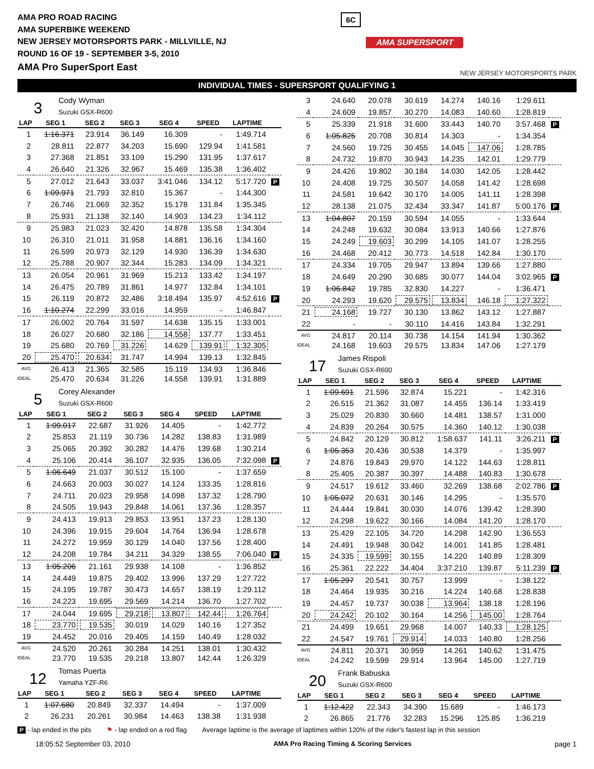AMA PRO ROAD RACING
AMA SUPERBIKE WEEKEND
NEW JERSEY MOTORSPORTS PARK - MILLVILLE, NJ
ROUND 16 OF 19 - SEPTEMBER 3-5, 2010
AMA Pro SuperSport East
6C
AMA SUPERSPORT
NEW JERSEY MOTORSPORTS PARK
INDIVIDUAL TIMES - SUPERSPORT QUALIFYING 1
3
Cody Wyman
Suzuki GSX-R600
| LAP | SEG 1 | SEG 2 | SEG 3 | SEG 4 | SPEED | LAPTIME | |
| --- | --- | --- | --- | --- | --- | --- | --- |
| 1 | 1:16.371 | 23.914 | 36.149 | 16.309 | - | 1:49.714 | |
| 2 | 28.811 | 22.877 | 34.203 | 15.690 | 129.94 | 1:41.581 | |
| 3 | 27.368 | 21.851 | 33.109 | 15.290 | 131.95 | 1:37.617 | |
| 4 | 26.640 | 21.326 | 32.967 | 15.469 | 135.38 | 1:36.402 | |
| 5 | 27.012 | 21.643 | 33.037 | 3:41.046 | 134.12 | 5:17.720 | P |
| 6 | 1:09.971 | 21.793 | 32.810 | 15.367 | - | 1:44.300 | |
| 7 | 26.746 | 21.069 | 32.352 | 15.178 | 131.84 | 1:35.345 | |
| 8 | 25.931 | 21.138 | 32.140 | 14.903 | 134.23 | 1:34.112 | |
| 9 | 25.983 | 21.023 | 32.420 | 14.878 | 135.58 | 1:34.304 | |
| 10 | 26.310 | 21.011 | 31.958 | 14.881 | 136.16 | 1:34.160 | |
| 11 | 26.599 | 20.973 | 32.129 | 14.930 | 136.39 | 1:34.630 | |
| 12 | 25.788 | 20.907 | 32.344 | 15.283 | 134.09 | 1:34.321 | |
| 13 | 26.054 | 20.961 | 31.969 | 15.213 | 133.42 | 1:34.197 | |
| 14 | 26.475 | 20.789 | 31.861 | 14.977 | 132.84 | 1:34.101 | |
| 15 | 26.119 | 20.872 | 32.486 | 3:18.494 | 135.97 | 4:52.616 | P |
| 16 | 1:10.274 | 22.299 | 33.016 | 14.959 | - | 1:46.847 | |
| 17 | 26.002 | 20.764 | 31.597 | 14.638 | 135.15 | 1:33.001 | |
| 18 | 26.027 | 20.680 | 32.186 | 14.558 | 137.77 | 1:33.451 | |
| 19 | 25.680 | 20.769 | 31.226 | 14.629 | 139.91 | 1:32.305 | |
| 20 | 25.470 | 20.634 | 31.747 | 14.994 | 139.13 | 1:32.845 | |
| AVG | 26.413 | 21.365 | 32.585 | 15.119 | 134.93 | 1:36.846 | |
| IDEAL | 25.470 | 20.634 | 31.226 | 14.558 | 139.91 | 1:31.889 | |
5
Corey Alexander
Suzuki GSX-R600
| LAP | SEG 1 | SEG 2 | SEG 3 | SEG 4 | SPEED | LAPTIME | |
| --- | --- | --- | --- | --- | --- | --- | --- |
| 1 | 1:09.017 | 22.687 | 31.926 | 14.405 | - | 1:42.772 | |
| 2 | 25.853 | 21.119 | 30.736 | 14.282 | 138.83 | 1:31.989 | |
| 3 | 25.065 | 20.392 | 30.282 | 14.476 | 139.68 | 1:30.214 | |
| 4 | 25.106 | 20.414 | 36.107 | 32.935 | 136.05 | 7:32.098 | P |
| 5 | 1:06.649 | 21.037 | 30.512 | 15.100 | - | 1:37.659 | |
| 6 | 24.663 | 20.003 | 30.027 | 14.124 | 133.35 | 1:28.816 | |
| 7 | 24.711 | 20.023 | 29.958 | 14.098 | 137.32 | 1:28.790 | |
| 8 | 24.505 | 19.943 | 29.848 | 14.061 | 137.36 | 1:28.357 | |
| 9 | 24.413 | 19.913 | 29.853 | 13.951 | 137.23 | 1:28.130 | |
| 10 | 24.396 | 19.915 | 29.604 | 14.764 | 136.94 | 1:28.678 | |
| 11 | 24.272 | 19.959 | 30.129 | 14.040 | 137.56 | 1:28.400 | |
| 12 | 24.208 | 19.784 | 34.211 | 34.329 | 138.55 | 7:06.040 | P |
| 13 | 1:05.206 | 21.161 | 29.938 | 14.108 | - | 1:36.852 | |
| 14 | 24.449 | 19.875 | 29.402 | 13.996 | 137.29 | 1:27.722 | |
| 15 | 24.195 | 19.787 | 30.473 | 14.657 | 138.19 | 1:29.112 | |
| 16 | 24.223 | 19.695 | 29.569 | 14.214 | 136.70 | 1:27.702 | |
| 17 | 24.044 | 19.695 | 29.218 | 13.807 | 142.44 | 1:26.764 | |
| 18 | 23.770 | 19.535 | 30.019 | 14.029 | 140.16 | 1:27.352 | |
| 19 | 24.452 | 20.016 | 29.405 | 14.159 | 140.49 | 1:28.032 | |
| AVG | 24.520 | 20.261 | 30.284 | 14.251 | 138.01 | 1:30.432 | |
| IDEAL | 23.770 | 19.535 | 29.218 | 13.807 | 142.44 | 1:26.329 | |
12
Tomas Puerta
Yamaha YZF-R6
| LAP | SEG 1 | SEG 2 | SEG 3 | SEG 4 | SPEED | LAPTIME | |
| --- | --- | --- | --- | --- | --- | --- | --- |
| 1 | 1:07.680 | 20.849 | 32.337 | 14.494 | - | 1:37.009 | |
| 2 | 26.231 | 20.261 | 30.984 | 14.463 | 138.38 | 1:31.938 | |
| 3 | 24.640 | 20.078 | 30.619 | 14.274 | 140.16 | 1:29.611 | |
| 4 | 24.609 | 19.857 | 30.270 | 14.083 | 140.60 | 1:28.819 | |
| 5 | 25.339 | 21.918 | 31.600 | 33.443 | 140.70 | 3:57.468 | P |
| 6 | 1:05.825 | 20.708 | 30.814 | 14.303 | - | 1:34.354 | |
| 7 | 24.560 | 19.725 | 30.455 | 14.045 | 147.06 | 1:28.785 | |
| 8 | 24.732 | 19.870 | 30.943 | 14.235 | 142.01 | 1:29.779 | |
| 9 | 24.426 | 19.802 | 30.184 | 14.030 | 142.05 | 1:28.442 | |
| 10 | 24.408 | 19.725 | 30.507 | 14.058 | 141.42 | 1:28.698 | |
| 11 | 24.581 | 19.642 | 30.170 | 14.005 | 141.11 | 1:28.398 | |
| 12 | 28.138 | 21.075 | 32.434 | 33.347 | 141.87 | 5:00.176 | P |
| 13 | 1:04.807 | 20.159 | 30.594 | 14.055 | - | 1:33.644 | |
| 14 | 24.248 | 19.632 | 30.084 | 13.913 | 140.66 | 1:27.876 | |
| 15 | 24.249 | 19.603 | 30.299 | 14.105 | 141.07 | 1:28.255 | |
| 16 | 24.468 | 20.412 | 30.773 | 14.518 | 142.84 | 1:30.170 | |
| 17 | 24.334 | 19.705 | 29.947 | 13.894 | 139.66 | 1:27.880 | |
| 18 | 24.649 | 20.290 | 30.685 | 30.077 | 144.04 | 3:02.965 | P |
| 19 | 1:06.842 | 19.785 | 32.830 | 14.227 | - | 1:36.471 | |
| 20 | 24.293 | 19.620 | 29.575 | 13.834 | 146.18 | 1:27.322 | |
| 21 | 24.168 | 19.727 | 30.130 | 13.862 | 143.12 | 1:27.887 | |
| 22 | - | - | 30.110 | 14.416 | 143.84 | 1:32.291 | |
| AVG | 24.817 | 20.114 | 30.738 | 14.154 | 141.94 | 1:30.362 | |
| IDEAL | 24.168 | 19.603 | 29.575 | 13.834 | 147.06 | 1:27.179 | |
17
James Rispoli
Suzuki GSX-R600
| LAP | SEG 1 | SEG 2 | SEG 3 | SEG 4 | SPEED | LAPTIME | |
| --- | --- | --- | --- | --- | --- | --- | --- |
| 1 | 1:09.691 | 21.596 | 32.874 | 15.221 | - | 1:42.316 | |
| 2 | 26.515 | 21.362 | 31.087 | 14.455 | 136.14 | 1:33.419 | |
| 3 | 25.029 | 20.830 | 30.660 | 14.481 | 138.57 | 1:31.000 | |
| 4 | 24.839 | 20.264 | 30.575 | 14.360 | 140.12 | 1:30.038 | |
| 5 | 24.842 | 20.129 | 30.812 | 1:58.637 | 141.11 | 3:26.211 | P |
| 6 | 1:05.353 | 20.436 | 30.538 | 14.379 | - | 1:35.997 | |
| 7 | 24.876 | 19.843 | 29.970 | 14.122 | 144.63 | 1:28.811 | |
| 8 | 25.405 | 20.387 | 30.397 | 14.488 | 140.83 | 1:30.678 | |
| 9 | 24.517 | 19.612 | 33.460 | 32.269 | 138.68 | 2:02.786 | P |
| 10 | 1:05.072 | 20.631 | 30.146 | 14.295 | - | 1:35.570 | |
| 11 | 24.444 | 19.841 | 30.030 | 14.076 | 139.42 | 1:28.390 | |
| 12 | 24.298 | 19.622 | 30.166 | 14.084 | 141.20 | 1:28.170 | |
| 13 | 25.429 | 22.105 | 34.720 | 14.298 | 142.90 | 1:36.553 | |
| 14 | 24.491 | 19.948 | 30.042 | 14.001 | 141.85 | 1:28.481 | |
| 15 | 24.335 | 19.599 | 30.155 | 14.220 | 140.89 | 1:28.309 | |
| 16 | 25.361 | 22.222 | 34.404 | 3:37.210 | 139.87 | 5:11.239 | P |
| 17 | 1:05.297 | 20.541 | 30.757 | 13.999 | - | 1:38.122 | |
| 18 | 24.464 | 19.935 | 30.216 | 14.224 | 140.68 | 1:28.838 | |
| 19 | 24.457 | 19.737 | 30.038 | 13.964 | 138.18 | 1:28.196 | |
| 20 | 24.242 | 20.102 | 30.164 | 14.256 | 145.00 | 1:28.764 | |
| 21 | 24.499 | 19.651 | 29.968 | 14.007 | 140.33 | 1:28.125 | |
| 22 | 24.547 | 19.761 | 29.914 | 14.033 | 140.80 | 1:28.256 | |
| AVG | 24.811 | 20.371 | 30.959 | 14.261 | 140.62 | 1:31.475 | |
| IDEAL | 24.242 | 19.599 | 29.914 | 13.964 | 145.00 | 1:27.719 | |
20
Frank Babuska
Suzuki GSX-R600
| LAP | SEG 1 | SEG 2 | SEG 3 | SEG 4 | SPEED | LAPTIME | |
| --- | --- | --- | --- | --- | --- | --- | --- |
| 1 | 1:12.422 | 22.343 | 34.390 | 15.689 | - | 1:46.173 | |
| 2 | 26.865 | 21.776 | 32.283 | 15.296 | 125.85 | 1:36.219 | |
P - lap ended in the pits ⚑ - lap ended on a red flag Average laptime is the average of laptimes within 120% of the rider's fastest lap in this session
18:05:52 September 03, 2010 AMA Pro Racing Timing & Scoring Services page 1